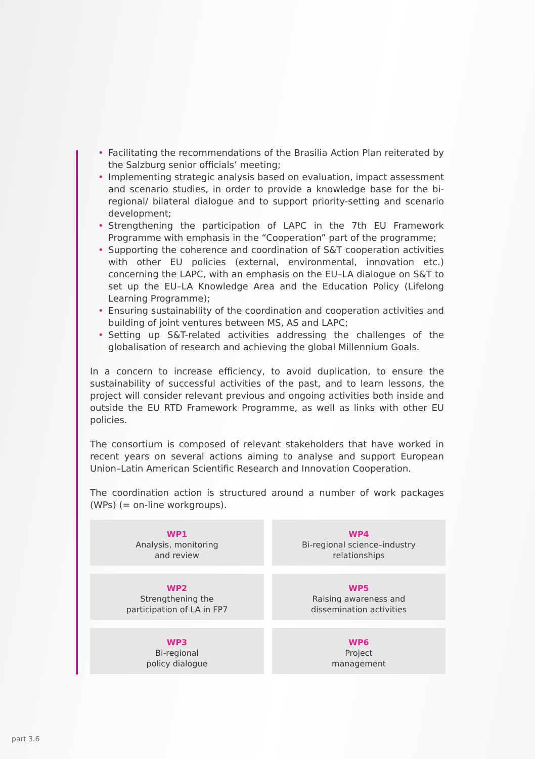• Facilitating the recommendations of the Brasilia Action Plan reiterated by the Salzburg senior officials’ meeting;
• Implementing strategic analysis based on evaluation, impact assessment and scenario studies, in order to provide a knowledge base for the bi-regional/ bilateral dialogue and to support priority-setting and scenario development;
• Strengthening the participation of LAPC in the 7th EU Framework Programme with emphasis in the “Cooperation” part of the programme;
• Supporting the coherence and coordination of S&T cooperation activities with other EU policies (external, environmental, innovation etc.) concerning the LAPC, with an emphasis on the EU–LA dialogue on S&T to set up the EU–LA Knowledge Area and the Education Policy (Lifelong Learning Programme);
• Ensuring sustainability of the coordination and cooperation activities and building of joint ventures between MS, AS and LAPC;
• Setting up S&T-related activities addressing the challenges of the globalisation of research and achieving the global Millennium Goals.
In a concern to increase efficiency, to avoid duplication, to ensure the sustainability of successful activities of the past, and to learn lessons, the project will consider relevant previous and ongoing activities both inside and outside the EU RTD Framework Programme, as well as links with other EU policies.
The consortium is composed of relevant stakeholders that have worked in recent years on several actions aiming to analyse and support European Union–Latin American Scientific Research and Innovation Cooperation.
The coordination action is structured around a number of work packages (WPs) (= on-line workgroups).
WP1
Analysis, monitoring
and review
WP4
Bi-regional science–industry
relationships
WP2
Strengthening the
participation of LA in FP7
WP5
Raising awareness and
dissemination activities
WP3
Bi-regional
policy dialogue
WP6
Project
management
part 3.6